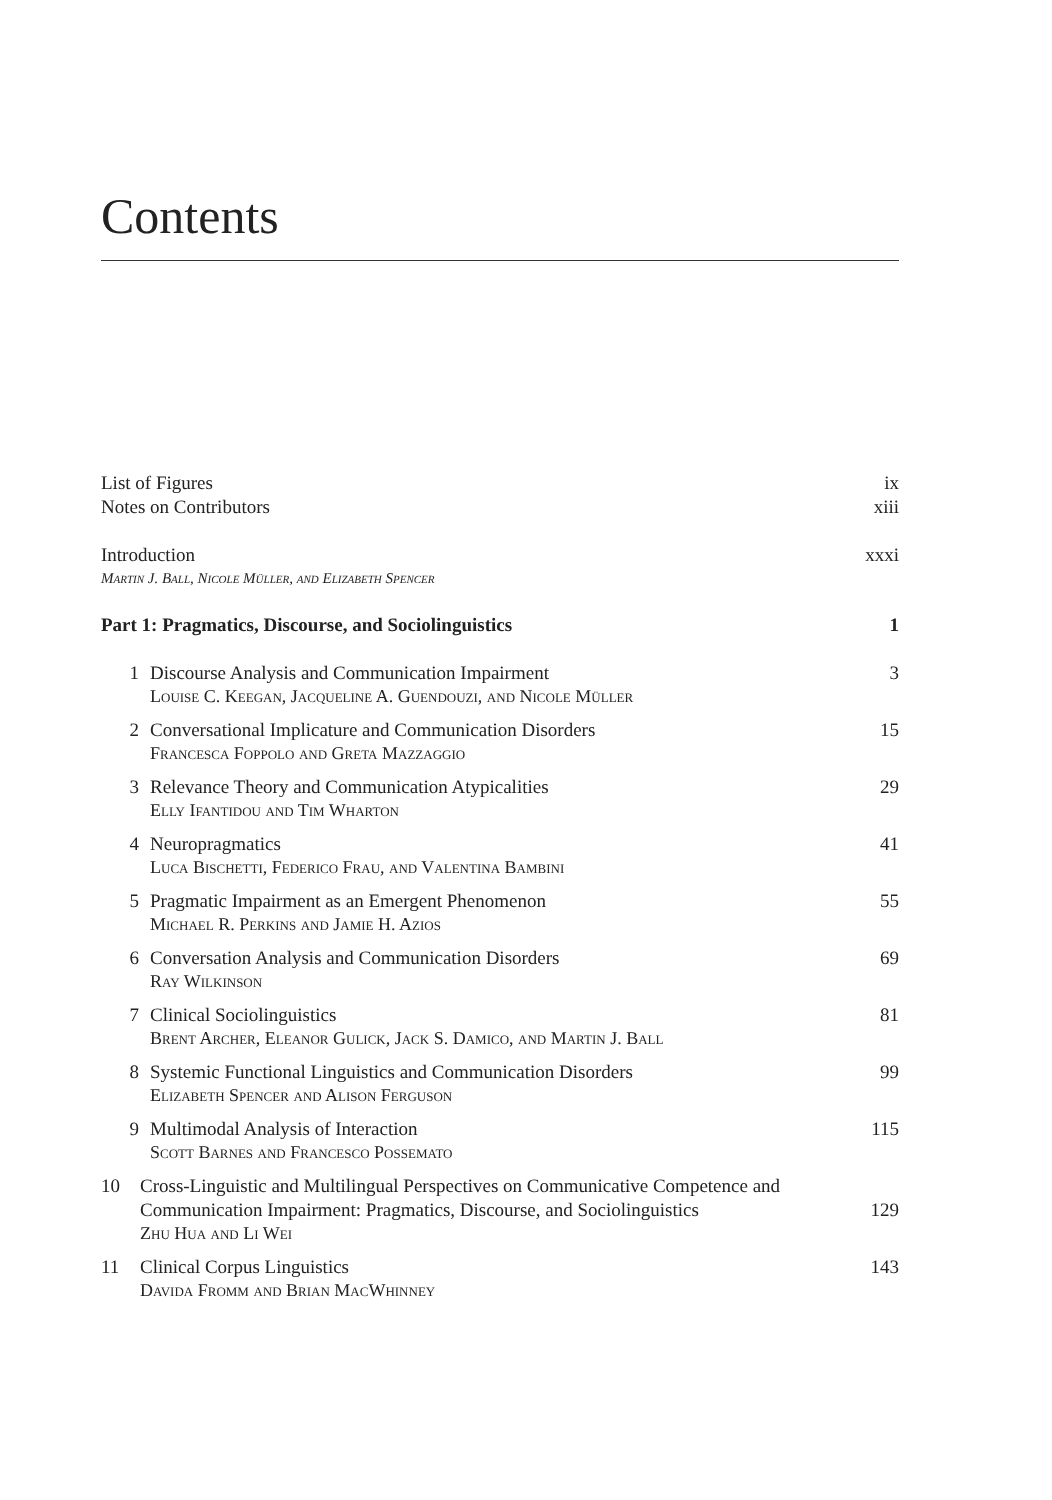Contents
List of Figures ix
Notes on Contributors xiii
Introduction xxxi
Martin J. Ball, Nicole Müller, and Elizabeth Spencer
Part 1: Pragmatics, Discourse, and Sociolinguistics 1
1 Discourse Analysis and Communication Impairment
Louise C. Keegan, Jacqueline A. Guendouzi, and Nicole Müller
3
2 Conversational Implicature and Communication Disorders
Francesca Foppolo and Greta Mazzaggio
15
3 Relevance Theory and Communication Atypicalities
Elly Ifantidou and Tim Wharton
29
4 Neuropragmatics
Luca Bischetti, Federico Frau, and Valentina Bambini
41
5 Pragmatic Impairment as an Emergent Phenomenon
Michael R. Perkins and Jamie H. Azios
55
6 Conversation Analysis and Communication Disorders
Ray Wilkinson
69
7 Clinical Sociolinguistics
Brent Archer, Eleanor Gulick, Jack S. Damico, and Martin J. Ball
81
8 Systemic Functional Linguistics and Communication Disorders
Elizabeth Spencer and Alison Ferguson
99
9 Multimodal Analysis of Interaction
Scott Barnes and Francesco Possemato
115
10 Cross-Linguistic and Multilingual Perspectives on Communicative Competence and Communication Impairment: Pragmatics, Discourse, and Sociolinguistics
Zhu Hua and Li Wei
129
11 Clinical Corpus Linguistics
Davida Fromm and Brian MacWhinney
143